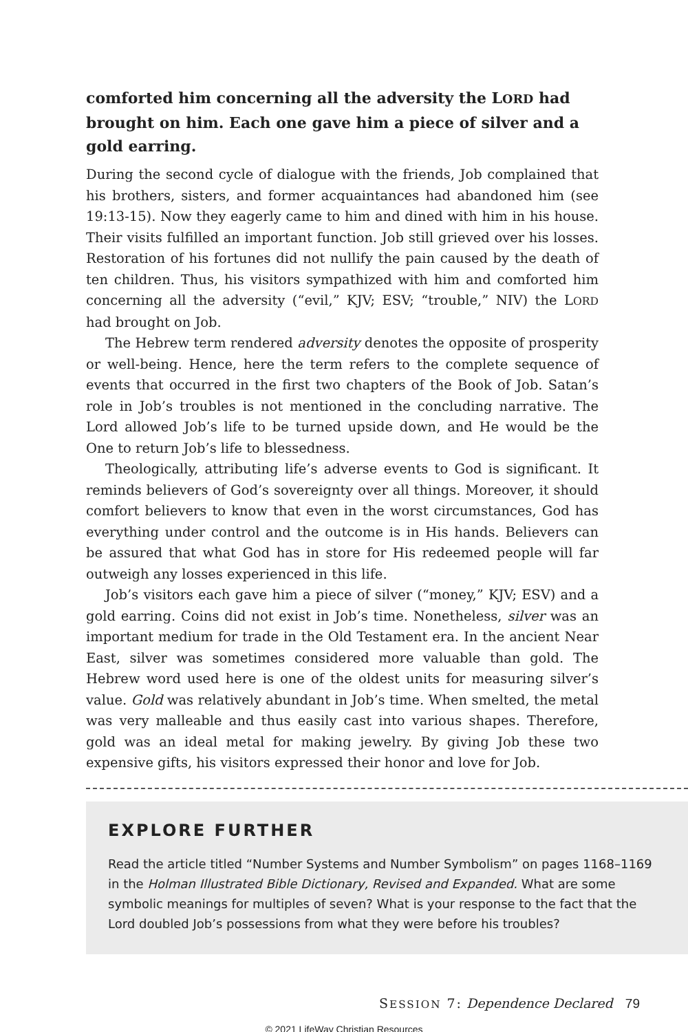comforted him concerning all the adversity the LORD had brought on him. Each one gave him a piece of silver and a gold earring.
During the second cycle of dialogue with the friends, Job complained that his brothers, sisters, and former acquaintances had abandoned him (see 19:13-15). Now they eagerly came to him and dined with him in his house. Their visits fulfilled an important function. Job still grieved over his losses. Restoration of his fortunes did not nullify the pain caused by the death of ten children. Thus, his visitors sympathized with him and comforted him concerning all the adversity (“evil,” KJV; ESV; “trouble,” NIV) the LORD had brought on Job.
The Hebrew term rendered adversity denotes the opposite of prosperity or well-being. Hence, here the term refers to the complete sequence of events that occurred in the first two chapters of the Book of Job. Satan’s role in Job’s troubles is not mentioned in the concluding narrative. The Lord allowed Job’s life to be turned upside down, and He would be the One to return Job’s life to blessedness.
Theologically, attributing life’s adverse events to God is significant. It reminds believers of God’s sovereignty over all things. Moreover, it should comfort believers to know that even in the worst circumstances, God has everything under control and the outcome is in His hands. Believers can be assured that what God has in store for His redeemed people will far outweigh any losses experienced in this life.
Job’s visitors each gave him a piece of silver (“money,” KJV; ESV) and a gold earring. Coins did not exist in Job’s time. Nonetheless, silver was an important medium for trade in the Old Testament era. In the ancient Near East, silver was sometimes considered more valuable than gold. The Hebrew word used here is one of the oldest units for measuring silver’s value. Gold was relatively abundant in Job’s time. When smelted, the metal was very malleable and thus easily cast into various shapes. Therefore, gold was an ideal metal for making jewelry. By giving Job these two expensive gifts, his visitors expressed their honor and love for Job.
EXPLORE FURTHER
Read the article titled “Number Systems and Number Symbolism” on pages 1168–1169 in the Holman Illustrated Bible Dictionary, Revised and Expanded. What are some symbolic meanings for multiples of seven? What is your response to the fact that the Lord doubled Job’s possessions from what they were before his troubles?
SESSION 7: Dependence Declared 79
© 2021 LifeWay Christian Resources